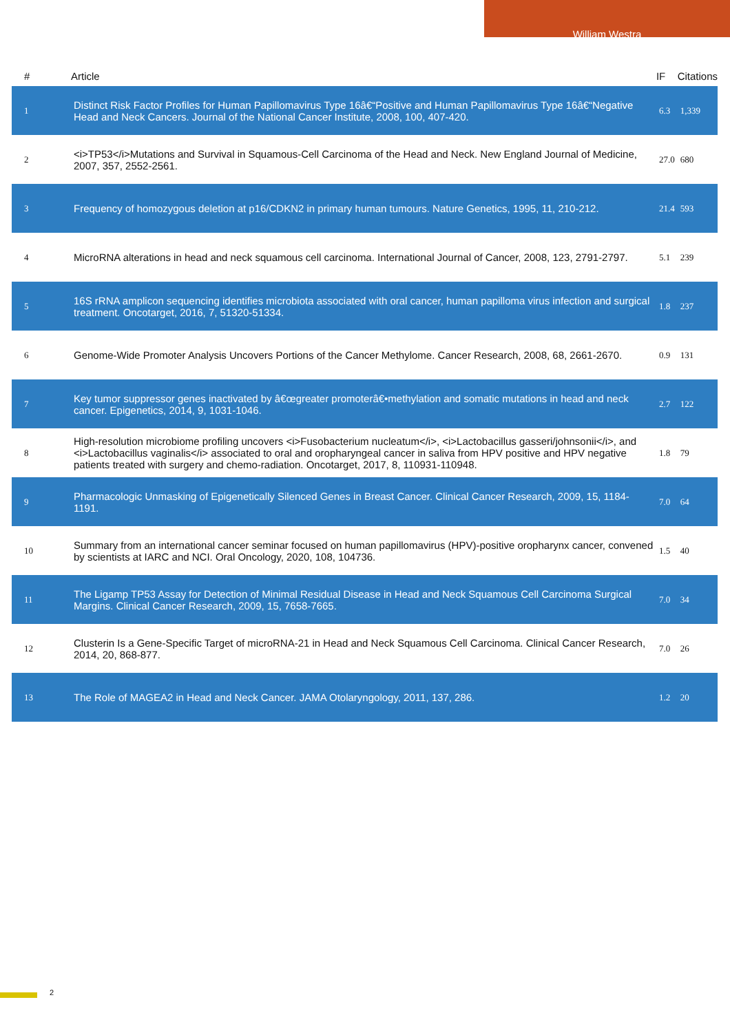William Westra
| # | Article | IF | Citations |
| --- | --- | --- | --- |
| 1 | Distinct Risk Factor Profiles for Human Papillomavirus Type 16â€“Positive and Human Papillomavirus Type 16â€“Negative Head and Neck Cancers. Journal of the National Cancer Institute, 2008, 100, 407-420. | 6.3 | 1,339 |
| 2 | <i>TP53</i>Mutations and Survival in Squamous-Cell Carcinoma of the Head and Neck. New England Journal of Medicine, 2007, 357, 2552-2561. | 27.0 | 680 |
| 3 | Frequency of homozygous deletion at p16/CDKN2 in primary human tumours. Nature Genetics, 1995, 11, 210-212. | 21.4 | 593 |
| 4 | MicroRNA alterations in head and neck squamous cell carcinoma. International Journal of Cancer, 2008, 123, 2791-2797. | 5.1 | 239 |
| 5 | 16S rRNA amplicon sequencing identifies microbiota associated with oral cancer, human papilloma virus infection and surgical treatment. Oncotarget, 2016, 7, 51320-51334. | 1.8 | 237 |
| 6 | Genome-Wide Promoter Analysis Uncovers Portions of the Cancer Methylome. Cancer Research, 2008, 68, 2661-2670. | 0.9 | 131 |
| 7 | Key tumor suppressor genes inactivated by â€œgreater promoterâ€•methylation and somatic mutations in head and neck cancer. Epigenetics, 2014, 9, 1031-1046. | 2.7 | 122 |
| 8 | High-resolution microbiome profiling uncovers <i>Fusobacterium nucleatum</i>, <i>Lactobacillus gasseri/johnsonii</i>, and <i>Lactobacillus vaginalis</i> associated to oral and oropharyngeal cancer in saliva from HPV positive and HPV negative patients treated with surgery and chemo-radiation. Oncotarget, 2017, 8, 110931-110948. | 1.8 | 79 |
| 9 | Pharmacologic Unmasking of Epigenetically Silenced Genes in Breast Cancer. Clinical Cancer Research, 2009, 15, 1184-1191. | 7.0 | 64 |
| 10 | Summary from an international cancer seminar focused on human papillomavirus (HPV)-positive oropharynx cancer, convened by scientists at IARC and NCI. Oral Oncology, 2020, 108, 104736. | 1.5 | 40 |
| 11 | The Ligamp TP53 Assay for Detection of Minimal Residual Disease in Head and Neck Squamous Cell Carcinoma Surgical Margins. Clinical Cancer Research, 2009, 15, 7658-7665. | 7.0 | 34 |
| 12 | Clusterin Is a Gene-Specific Target of microRNA-21 in Head and Neck Squamous Cell Carcinoma. Clinical Cancer Research, 2014, 20, 868-877. | 7.0 | 26 |
| 13 | The Role of MAGEA2 in Head and Neck Cancer. JAMA Otolaryngology, 2011, 137, 286. | 1.2 | 20 |
2